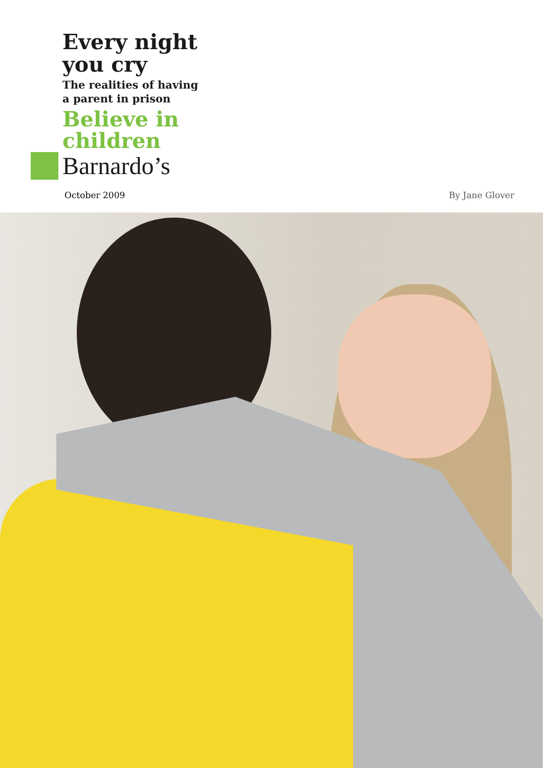Every night
you cry
The realities of having
a parent in prison
Believe in
children
Barnardo’s
October 2009 By Jane Glover